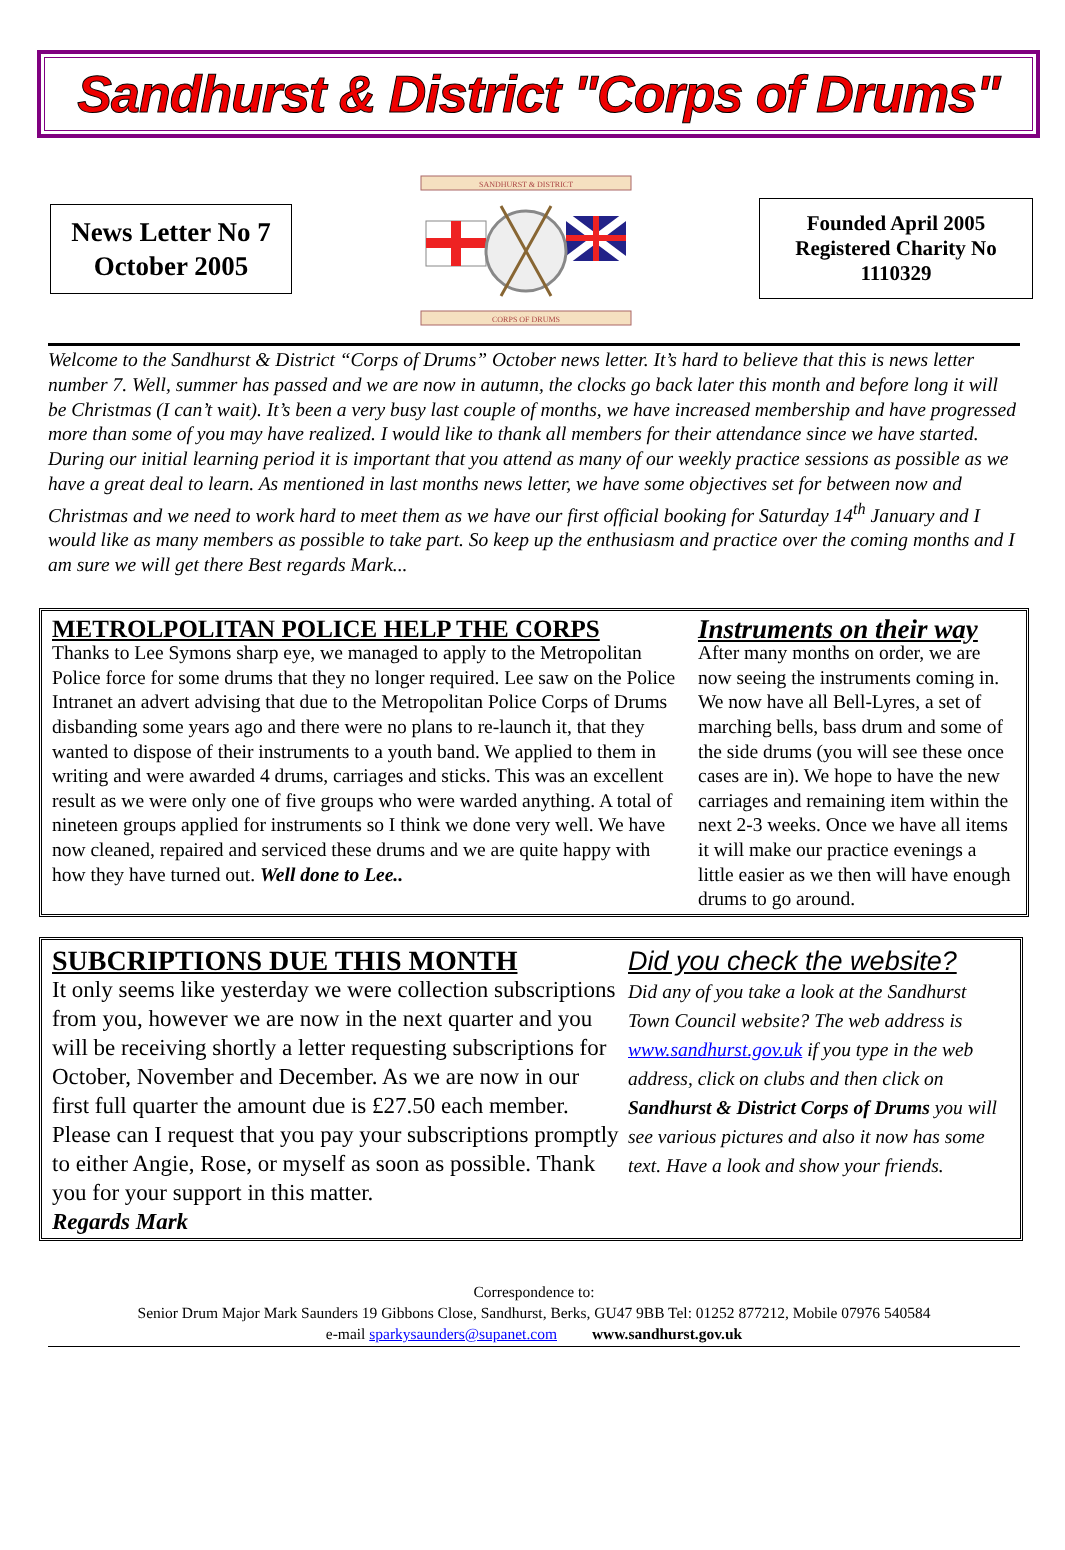Sandhurst & District "Corps of Drums"
News Letter No 7
October 2005
SANDHURST & DISTRICT
CORPS OF DRUMS
Founded April 2005
Registered Charity No
1110329
Welcome to the Sandhurst & District “Corps of Drums” October news letter. It’s hard to believe that this is news letter number 7. Well, summer has passed and we are now in autumn, the clocks go back later this month and before long it will be Christmas (I can’t wait). It’s been a very busy last couple of months, we have increased membership and have progressed more than some of you may have realized. I would like to thank all members for their attendance since we have started. During our initial learning period it is important that you attend as many of our weekly practice sessions as possible as we have a great deal to learn. As mentioned in last months news letter, we have some objectives set for between now and Christmas and we need to work hard to meet them as we have our first official booking for Saturday 14<sup>th</sup> January and I would like as many members as possible to take part. So keep up the enthusiasm and practice over the coming months and I am sure we will get there Best regards Mark...
METROLPOLITAN POLICE HELP THE CORPS
Thanks to Lee Symons sharp eye, we managed to apply to the Metropolitan Police force for some drums that they no longer required. Lee saw on the Police Intranet an advert advising that due to the Metropolitan Police Corps of Drums disbanding some years ago and there were no plans to re-launch it, that they wanted to dispose of their instruments to a youth band. We applied to them in writing and were awarded 4 drums, carriages and sticks. This was an excellent result as we were only one of five groups who were warded anything. A total of nineteen groups applied for instruments so I think we done very well. We have now cleaned, repaired and serviced these drums and we are quite happy with how they have turned out. Well done to Lee..
Instruments on their way
After many months on order, we are now seeing the instruments coming in. We now have all Bell-Lyres, a set of marching bells, bass drum and some of the side drums (you will see these once cases are in). We hope to have the new carriages and remaining item within the next 2-3 weeks. Once we have all items it will make our practice evenings a little easier as we then will have enough drums to go around.
SUBCRIPTIONS DUE THIS MONTH
It only seems like yesterday we were collection subscriptions from you, however we are now in the next quarter and you will be receiving shortly a letter requesting subscriptions for October, November and December. As we are now in our first full quarter the amount due is £27.50 each member. Please can I request that you pay your subscriptions promptly to either Angie, Rose, or myself as soon as possible. Thank you for your support in this matter.
Regards Mark
Did you check the website?
Did any of you take a look at the Sandhurst Town Council website? The web address is www.sandhurst.gov.uk if you type in the web address, click on clubs and then click on Sandhurst & District Corps of Drums you will see various pictures and also it now has some text. Have a look and show your friends.
Correspondence to:
Senior Drum Major Mark Saunders 19 Gibbons Close, Sandhurst, Berks, GU47 9BB Tel: 01252 877212, Mobile 07976 540584
e-mail sparkysaunders@supanet.com www.sandhurst.gov.uk